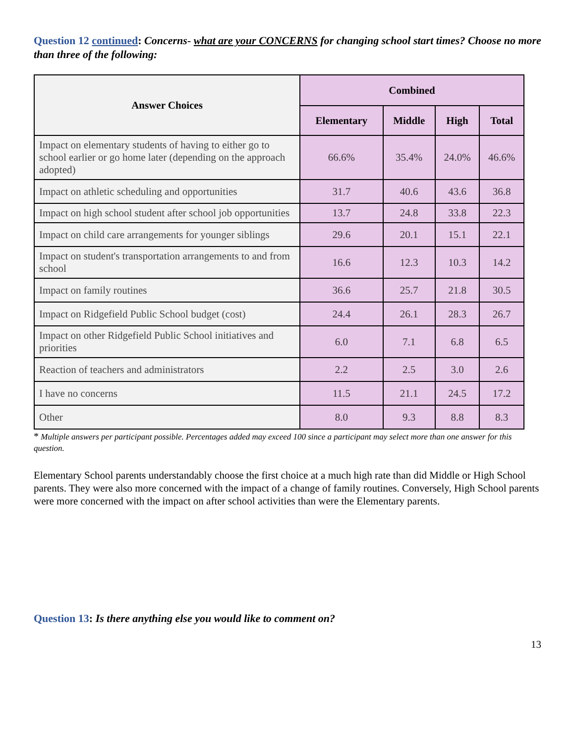Question 12 continued: Concerns- what are your CONCERNS for changing school start times? Choose no more than three of the following:
| Answer Choices | Combined | | | |
| --- | --- | --- | --- | --- |
| | Elementary | Middle | High | Total |
| Impact on elementary students of having to either go to school earlier or go home later (depending on the approach adopted) | 66.6% | 35.4% | 24.0% | 46.6% |
| Impact on athletic scheduling and opportunities | 31.7 | 40.6 | 43.6 | 36.8 |
| Impact on high school student after school job opportunities | 13.7 | 24.8 | 33.8 | 22.3 |
| Impact on child care arrangements for younger siblings | 29.6 | 20.1 | 15.1 | 22.1 |
| Impact on student's transportation arrangements to and from school | 16.6 | 12.3 | 10.3 | 14.2 |
| Impact on family routines | 36.6 | 25.7 | 21.8 | 30.5 |
| Impact on Ridgefield Public School budget (cost) | 24.4 | 26.1 | 28.3 | 26.7 |
| Impact on other Ridgefield Public School initiatives and priorities | 6.0 | 7.1 | 6.8 | 6.5 |
| Reaction of teachers and administrators | 2.2 | 2.5 | 3.0 | 2.6 |
| I have no concerns | 11.5 | 21.1 | 24.5 | 17.2 |
| Other | 8.0 | 9.3 | 8.8 | 8.3 |
* Multiple answers per participant possible. Percentages added may exceed 100 since a participant may select more than one answer for this question.
Elementary School parents understandably choose the first choice at a much high rate than did Middle or High School parents. They were also more concerned with the impact of a change of family routines. Conversely, High School parents were more concerned with the impact on after school activities than were the Elementary parents.
Question 13: Is there anything else you would like to comment on?
13